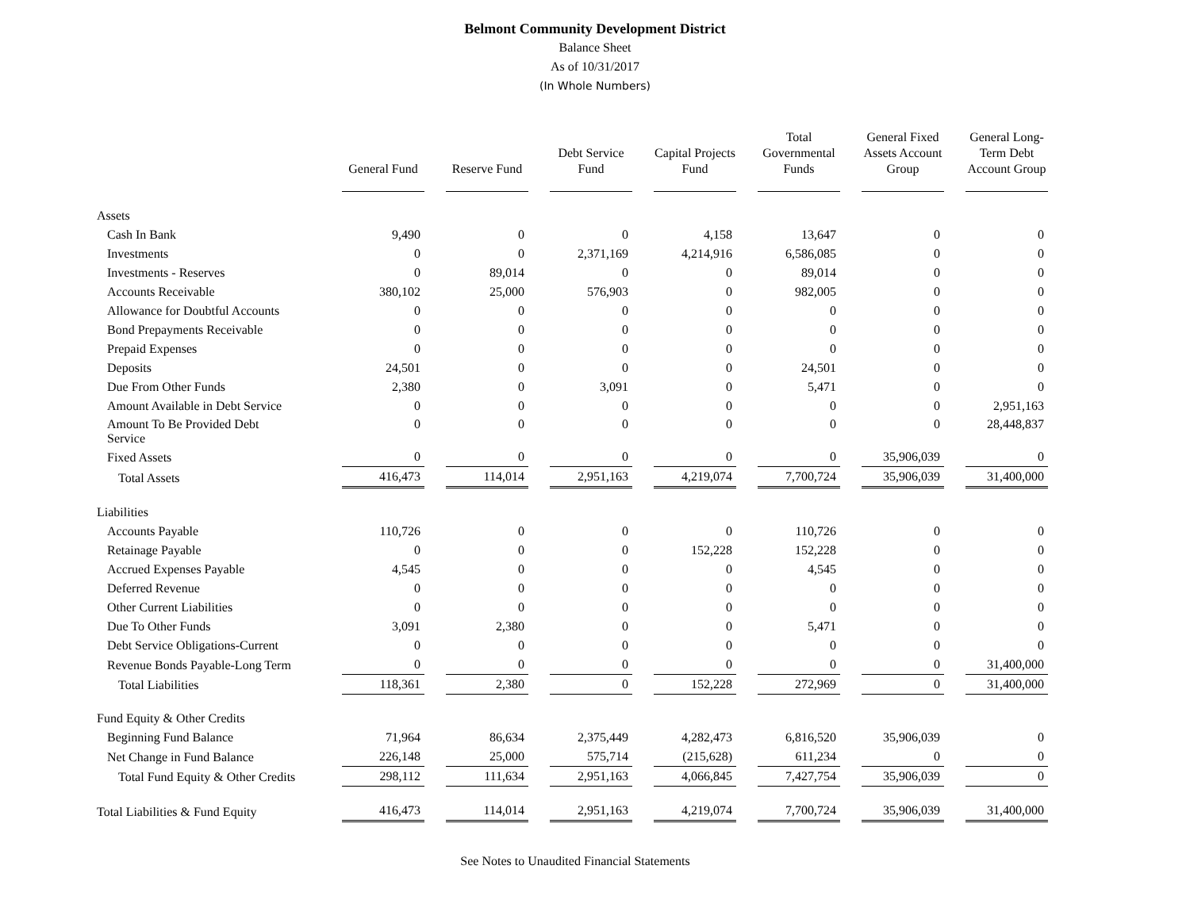Belmont Community Development District
Balance Sheet
As of 10/31/2017
(In Whole Numbers)
| | General Fund | Reserve Fund | Debt Service Fund | Capital Projects Fund | Total Governmental Funds | General Fixed Assets Account Group | General Long-Term Debt Account Group |
| --- | --- | --- | --- | --- | --- | --- | --- |
| Assets | | | | | | | |
| Cash In Bank | 9,490 | 0 | 0 | 4,158 | 13,647 | 0 | 0 |
| Investments | 0 | 0 | 2,371,169 | 4,214,916 | 6,586,085 | 0 | 0 |
| Investments - Reserves | 0 | 89,014 | 0 | 0 | 89,014 | 0 | 0 |
| Accounts Receivable | 380,102 | 25,000 | 576,903 | 0 | 982,005 | 0 | 0 |
| Allowance for Doubtful Accounts | 0 | 0 | 0 | 0 | 0 | 0 | 0 |
| Bond Prepayments Receivable | 0 | 0 | 0 | 0 | 0 | 0 | 0 |
| Prepaid Expenses | 0 | 0 | 0 | 0 | 0 | 0 | 0 |
| Deposits | 24,501 | 0 | 0 | 0 | 24,501 | 0 | 0 |
| Due From Other Funds | 2,380 | 0 | 3,091 | 0 | 5,471 | 0 | 0 |
| Amount Available in Debt Service | 0 | 0 | 0 | 0 | 0 | 0 | 2,951,163 |
| Amount To Be Provided Debt Service | 0 | 0 | 0 | 0 | 0 | 0 | 28,448,837 |
| Fixed Assets | 0 | 0 | 0 | 0 | 0 | 35,906,039 | 0 |
| Total Assets | 416,473 | 114,014 | 2,951,163 | 4,219,074 | 7,700,724 | 35,906,039 | 31,400,000 |
| Liabilities | | | | | | | |
| Accounts Payable | 110,726 | 0 | 0 | 0 | 110,726 | 0 | 0 |
| Retainage Payable | 0 | 0 | 0 | 152,228 | 152,228 | 0 | 0 |
| Accrued Expenses Payable | 4,545 | 0 | 0 | 0 | 4,545 | 0 | 0 |
| Deferred Revenue | 0 | 0 | 0 | 0 | 0 | 0 | 0 |
| Other Current Liabilities | 0 | 0 | 0 | 0 | 0 | 0 | 0 |
| Due To Other Funds | 3,091 | 2,380 | 0 | 0 | 5,471 | 0 | 0 |
| Debt Service Obligations-Current | 0 | 0 | 0 | 0 | 0 | 0 | 0 |
| Revenue Bonds Payable-Long Term | 0 | 0 | 0 | 0 | 0 | 0 | 31,400,000 |
| Total Liabilities | 118,361 | 2,380 | 0 | 152,228 | 272,969 | 0 | 31,400,000 |
| Fund Equity & Other Credits | | | | | | | |
| Beginning Fund Balance | 71,964 | 86,634 | 2,375,449 | 4,282,473 | 6,816,520 | 35,906,039 | 0 |
| Net Change in Fund Balance | 226,148 | 25,000 | 575,714 | (215,628) | 611,234 | 0 | 0 |
| Total Fund Equity & Other Credits | 298,112 | 111,634 | 2,951,163 | 4,066,845 | 7,427,754 | 35,906,039 | 0 |
| Total Liabilities & Fund Equity | 416,473 | 114,014 | 2,951,163 | 4,219,074 | 7,700,724 | 35,906,039 | 31,400,000 |
See Notes to Unaudited Financial Statements